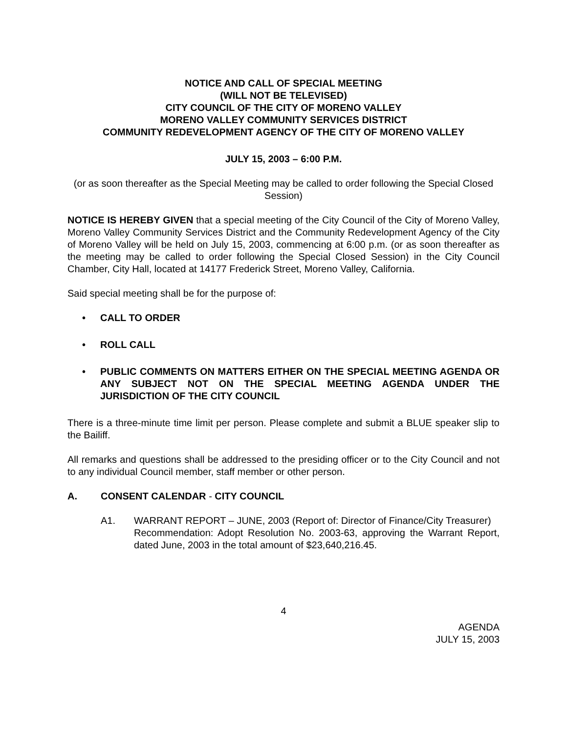NOTICE AND CALL OF SPECIAL MEETING
(WILL NOT BE TELEVISED)
CITY COUNCIL OF THE CITY OF MORENO VALLEY
MORENO VALLEY COMMUNITY SERVICES DISTRICT
COMMUNITY REDEVELOPMENT AGENCY OF THE CITY OF MORENO VALLEY
JULY 15, 2003 – 6:00 P.M.
(or as soon thereafter as the Special Meeting may be called to order following the Special Closed Session)
NOTICE IS HEREBY GIVEN that a special meeting of the City Council of the City of Moreno Valley, Moreno Valley Community Services District and the Community Redevelopment Agency of the City of Moreno Valley will be held on July 15, 2003, commencing at 6:00 p.m. (or as soon thereafter as the meeting may be called to order following the Special Closed Session) in the City Council Chamber, City Hall, located at 14177 Frederick Street, Moreno Valley, California.
Said special meeting shall be for the purpose of:
• CALL TO ORDER
• ROLL CALL
• PUBLIC COMMENTS ON MATTERS EITHER ON THE SPECIAL MEETING AGENDA OR ANY SUBJECT NOT ON THE SPECIAL MEETING AGENDA UNDER THE JURISDICTION OF THE CITY COUNCIL
There is a three-minute time limit per person. Please complete and submit a BLUE speaker slip to the Bailiff.
All remarks and questions shall be addressed to the presiding officer or to the City Council and not to any individual Council member, staff member or other person.
A. CONSENT CALENDAR - CITY COUNCIL
A1. WARRANT REPORT – JUNE, 2003 (Report of: Director of Finance/City Treasurer)
Recommendation: Adopt Resolution No. 2003-63, approving the Warrant Report, dated June, 2003 in the total amount of $23,640,216.45.
4
AGENDA
JULY 15, 2003